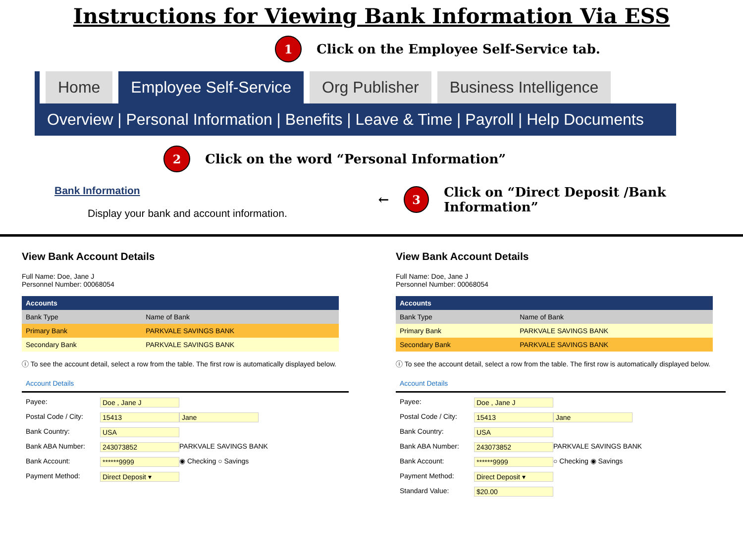Instructions for Viewing Bank Information Via ESS
1 Click on the Employee Self-Service tab.
Home Employee Self-Service Org Publisher Business Intelligence
Overview | Personal Information | Benefits | Leave & Time | Payroll | Help Documents
2 Click on the word “Personal Information”
Bank Information
Display your bank and account information.
← 3 Click on “Direct Deposit /Bank Information”
View Bank Account Details
Full Name: Doe, Jane J
Personnel Number: 00068054
| Accounts | |
| --- | --- |
| Bank Type | Name of Bank |
| Primary Bank | PARKVALE SAVINGS BANK |
| Secondary Bank | PARKVALE SAVINGS BANK |
ⓘ To see the account detail, select a row from the table. The first row is automatically displayed below.
Account Details
Payee: Doe , Jane J
Postal Code / City: 15413 Jane
Bank Country: USA
Bank ABA Number: 243073852 PARKVALE SAVINGS BANK
Bank Account: ******9999 ◉ Checking ○ Savings
Payment Method: Direct Deposit ▾
View Bank Account Details
Full Name: Doe, Jane J
Personnel Number: 00068054
| Accounts | |
| --- | --- |
| Bank Type | Name of Bank |
| Primary Bank | PARKVALE SAVINGS BANK |
| Secondary Bank | PARKVALE SAVINGS BANK |
ⓘ To see the account detail, select a row from the table. The first row is automatically displayed below.
Account Details
Payee: Doe , Jane J
Postal Code / City: 15413 Jane
Bank Country: USA
Bank ABA Number: 243073852 PARKVALE SAVINGS BANK
Bank Account: ******9999 ○ Checking ◉ Savings
Payment Method: Direct Deposit ▾
Standard Value: $20.00